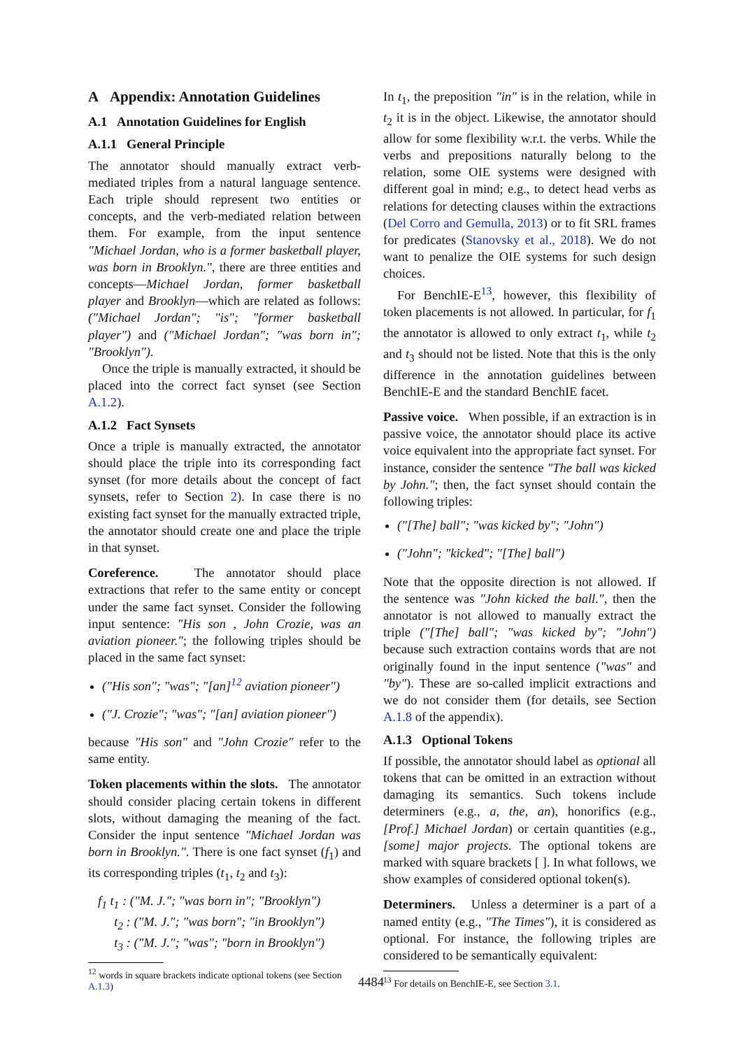A Appendix: Annotation Guidelines
A.1 Annotation Guidelines for English
A.1.1 General Principle
The annotator should manually extract verb-mediated triples from a natural language sentence. Each triple should represent two entities or concepts, and the verb-mediated relation between them. For example, from the input sentence "Michael Jordan, who is a former basketball player, was born in Brooklyn.", there are three entities and concepts—Michael Jordan, former basketball player and Brooklyn—which are related as follows: ("Michael Jordan"; "is"; "former basketball player") and ("Michael Jordan"; "was born in"; "Brooklyn").
Once the triple is manually extracted, it should be placed into the correct fact synset (see Section A.1.2).
A.1.2 Fact Synsets
Once a triple is manually extracted, the annotator should place the triple into its corresponding fact synset (for more details about the concept of fact synsets, refer to Section 2). In case there is no existing fact synset for the manually extracted triple, the annotator should create one and place the triple in that synset.
Coreference. The annotator should place extractions that refer to the same entity or concept under the same fact synset. Consider the following input sentence: "His son , John Crozie, was an aviation pioneer."; the following triples should be placed in the same fact synset:
("His son"; "was"; "[an]<sup>12</sup> aviation pioneer")
("J. Crozie"; "was"; "[an] aviation pioneer")
because "His son" and "John Crozie" refer to the same entity.
Token placements within the slots. The annotator should consider placing certain tokens in different slots, without damaging the meaning of the fact. Consider the input sentence "Michael Jordan was born in Brooklyn.". There is one fact synset (f<sub>1</sub>) and its corresponding triples (t<sub>1</sub>, t<sub>2</sub> and t<sub>3</sub>):
f<sub>1</sub> t<sub>1</sub> : ("M. J."; "was born in"; "Brooklyn")
t<sub>2</sub> : ("M. J."; "was born"; "in Brooklyn")
t<sub>3</sub> : ("M. J."; "was"; "born in Brooklyn")
<sup>12</sup> words in square brackets indicate optional tokens (see Section A.1.3)
In t<sub>1</sub>, the preposition "in" is in the relation, while in t<sub>2</sub> it is in the object. Likewise, the annotator should allow for some flexibility w.r.t. the verbs. While the verbs and prepositions naturally belong to the relation, some OIE systems were designed with different goal in mind; e.g., to detect head verbs as relations for detecting clauses within the extractions (Del Corro and Gemulla, 2013) or to fit SRL frames for predicates (Stanovsky et al., 2018). We do not want to penalize the OIE systems for such design choices.
For BenchIE-E<sup>13</sup>, however, this flexibility of token placements is not allowed. In particular, for f<sub>1</sub> the annotator is allowed to only extract t<sub>1</sub>, while t<sub>2</sub> and t<sub>3</sub> should not be listed. Note that this is the only difference in the annotation guidelines between BenchIE-E and the standard BenchIE facet.
Passive voice. When possible, if an extraction is in passive voice, the annotator should place its active voice equivalent into the appropriate fact synset. For instance, consider the sentence "The ball was kicked by John."; then, the fact synset should contain the following triples:
("[The] ball"; "was kicked by"; "John")
("John"; "kicked"; "[The] ball")
Note that the opposite direction is not allowed. If the sentence was "John kicked the ball.", then the annotator is not allowed to manually extract the triple ("[The] ball"; "was kicked by"; "John") because such extraction contains words that are not originally found in the input sentence ("was" and "by"). These are so-called implicit extractions and we do not consider them (for details, see Section A.1.8 of the appendix).
A.1.3 Optional Tokens
If possible, the annotator should label as optional all tokens that can be omitted in an extraction without damaging its semantics. Such tokens include determiners (e.g., a, the, an), honorifics (e.g., [Prof.] Michael Jordan) or certain quantities (e.g., [some] major projects. The optional tokens are marked with square brackets [ ]. In what follows, we show examples of considered optional token(s).
Determiners. Unless a determiner is a part of a named entity (e.g., "The Times"), it is considered as optional. For instance, the following triples are considered to be semantically equivalent:
<sup>13</sup> For details on BenchIE-E, see Section 3.1.
4484